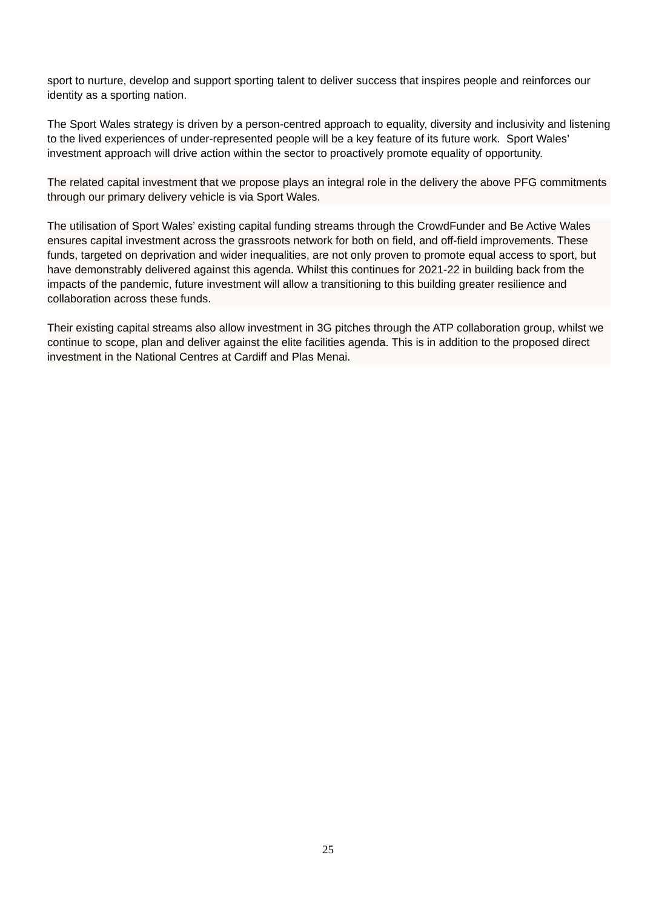sport to nurture, develop and support sporting talent to deliver success that inspires people and reinforces our identity as a sporting nation.
The Sport Wales strategy is driven by a person-centred approach to equality, diversity and inclusivity and listening to the lived experiences of under-represented people will be a key feature of its future work. Sport Wales’ investment approach will drive action within the sector to proactively promote equality of opportunity.
The related capital investment that we propose plays an integral role in the delivery the above PFG commitments through our primary delivery vehicle is via Sport Wales.
The utilisation of Sport Wales’ existing capital funding streams through the CrowdFunder and Be Active Wales ensures capital investment across the grassroots network for both on field, and off-field improvements. These funds, targeted on deprivation and wider inequalities, are not only proven to promote equal access to sport, but have demonstrably delivered against this agenda. Whilst this continues for 2021-22 in building back from the impacts of the pandemic, future investment will allow a transitioning to this building greater resilience and collaboration across these funds.
Their existing capital streams also allow investment in 3G pitches through the ATP collaboration group, whilst we continue to scope, plan and deliver against the elite facilities agenda. This is in addition to the proposed direct investment in the National Centres at Cardiff and Plas Menai.
25